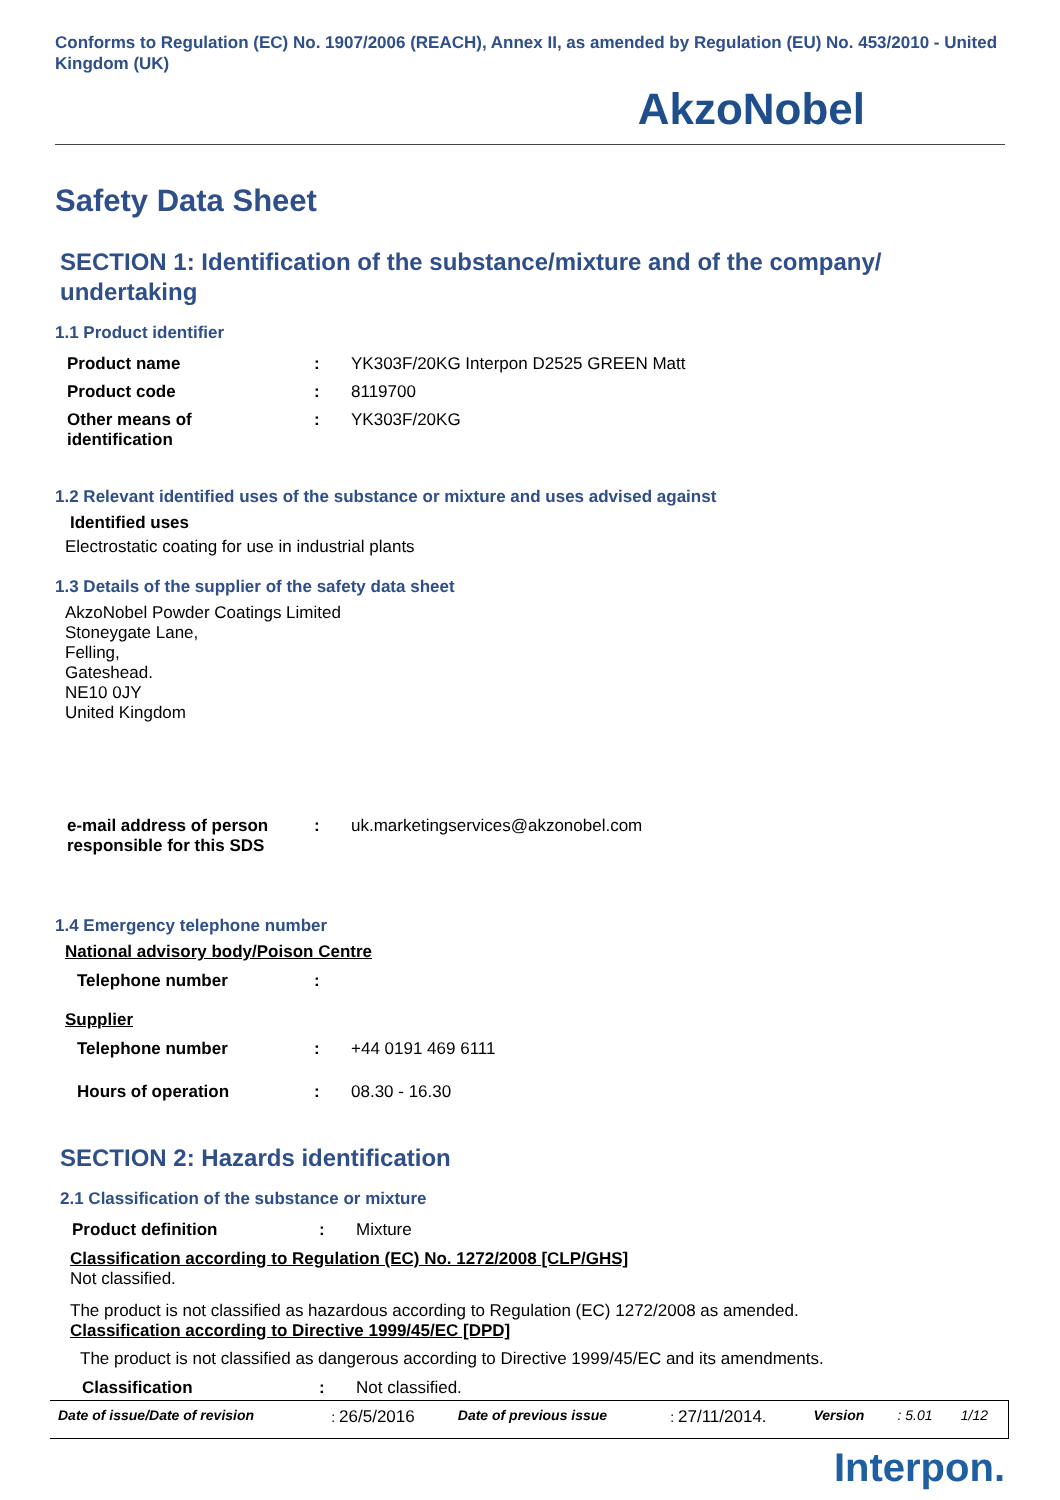Conforms to Regulation (EC) No. 1907/2006 (REACH), Annex II, as amended by Regulation (EU) No. 453/2010 - United Kingdom (UK)
AkzoNobel
Safety Data Sheet
SECTION 1: Identification of the substance/mixture and of the company/ undertaking
1.1 Product identifier
| Product name | : | YK303F/20KG Interpon D2525 GREEN Matt |
| Product code | : | 8119700 |
| Other means of identification | : | YK303F/20KG |
1.2 Relevant identified uses of the substance or mixture and uses advised against
Identified uses
Electrostatic coating for use in industrial plants
1.3 Details of the supplier of the safety data sheet
AkzoNobel Powder Coatings Limited
Stoneygate Lane,
Felling,
Gateshead.
NE10 0JY
United Kingdom
| e-mail address of person responsible for this SDS | : | uk.marketingservices@akzonobel.com |
1.4 Emergency telephone number
National advisory body/Poison Centre
| Telephone number | : | |
Supplier
| Telephone number | : | +44 0191 469 6111 |
| Hours of operation | : | 08.30 - 16.30 |
SECTION 2: Hazards identification
2.1 Classification of the substance or mixture
| Product definition | : | Mixture |
Classification according to Regulation (EC) No. 1272/2008 [CLP/GHS]
Not classified.
The product is not classified as hazardous according to Regulation (EC) 1272/2008 as amended.
Classification according to Directive 1999/45/EC [DPD]
The product is not classified as dangerous according to Directive 1999/45/EC and its amendments.
| Classification | : | Not classified. |
| Date of issue/Date of revision | : 26/5/2016 | Date of previous issue | : 27/11/2014. | Version | : 5.01 | 1/12 |
Interpon.